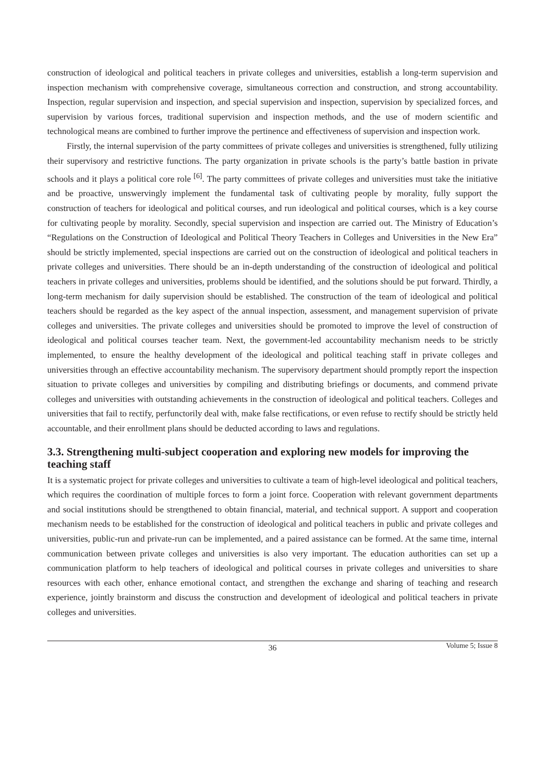construction of ideological and political teachers in private colleges and universities, establish a long-term supervision and inspection mechanism with comprehensive coverage, simultaneous correction and construction, and strong accountability. Inspection, regular supervision and inspection, and special supervision and inspection, supervision by specialized forces, and supervision by various forces, traditional supervision and inspection methods, and the use of modern scientific and technological means are combined to further improve the pertinence and effectiveness of supervision and inspection work.
Firstly, the internal supervision of the party committees of private colleges and universities is strengthened, fully utilizing their supervisory and restrictive functions. The party organization in private schools is the party’s battle bastion in private schools and it plays a political core role <sup>[6]</sup>. The party committees of private colleges and universities must take the initiative and be proactive, unswervingly implement the fundamental task of cultivating people by morality, fully support the construction of teachers for ideological and political courses, and run ideological and political courses, which is a key course for cultivating people by morality. Secondly, special supervision and inspection are carried out. The Ministry of Education’s “Regulations on the Construction of Ideological and Political Theory Teachers in Colleges and Universities in the New Era” should be strictly implemented, special inspections are carried out on the construction of ideological and political teachers in private colleges and universities. There should be an in-depth understanding of the construction of ideological and political teachers in private colleges and universities, problems should be identified, and the solutions should be put forward. Thirdly, a long-term mechanism for daily supervision should be established. The construction of the team of ideological and political teachers should be regarded as the key aspect of the annual inspection, assessment, and management supervision of private colleges and universities. The private colleges and universities should be promoted to improve the level of construction of ideological and political courses teacher team. Next, the government-led accountability mechanism needs to be strictly implemented, to ensure the healthy development of the ideological and political teaching staff in private colleges and universities through an effective accountability mechanism. The supervisory department should promptly report the inspection situation to private colleges and universities by compiling and distributing briefings or documents, and commend private colleges and universities with outstanding achievements in the construction of ideological and political teachers. Colleges and universities that fail to rectify, perfunctorily deal with, make false rectifications, or even refuse to rectify should be strictly held accountable, and their enrollment plans should be deducted according to laws and regulations.
3.3. Strengthening multi-subject cooperation and exploring new models for improving the teaching staff
It is a systematic project for private colleges and universities to cultivate a team of high-level ideological and political teachers, which requires the coordination of multiple forces to form a joint force. Cooperation with relevant government departments and social institutions should be strengthened to obtain financial, material, and technical support. A support and cooperation mechanism needs to be established for the construction of ideological and political teachers in public and private colleges and universities, public-run and private-run can be implemented, and a paired assistance can be formed. At the same time, internal communication between private colleges and universities is also very important. The education authorities can set up a communication platform to help teachers of ideological and political courses in private colleges and universities to share resources with each other, enhance emotional contact, and strengthen the exchange and sharing of teaching and research experience, jointly brainstorm and discuss the construction and development of ideological and political teachers in private colleges and universities.
36 Volume 5; Issue 8